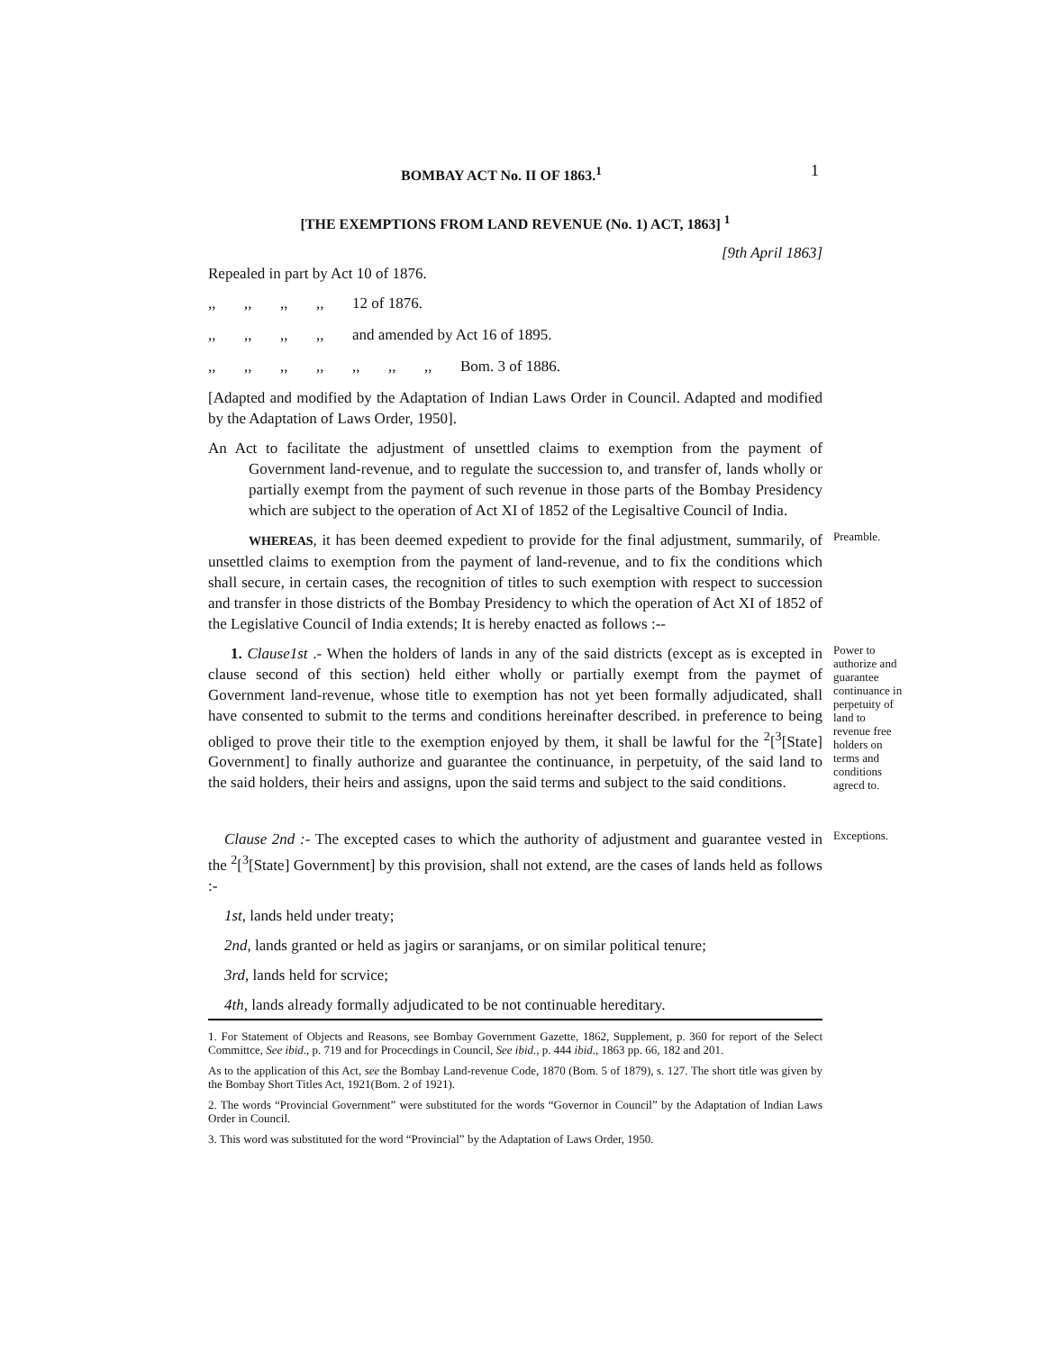BOMBAY ACT No. II OF 1863.<sup>1</sup> 1
[THE EXEMPTIONS FROM LAND REVENUE (No. 1) ACT, 1863] <sup>1</sup>
[9th April 1863]
Repealed in part by Act 10 of 1876.
,, ,, ,, ,, 12 of 1876.
,, ,, ,, ,, and amended by Act 16 of 1895.
,, ,, ,, ,, ,, ,, ,, Bom. 3 of 1886.
[Adapted and modified by the Adaptation of Indian Laws Order in Council. Adapted and modified by the Adaptation of Laws Order, 1950].
An Act to facilitate the adjustment of unsettled claims to exemption from the payment of Government land-revenue, and to regulate the succession to, and transfer of, lands wholly or partially exempt from the payment of such revenue in those parts of the Bombay Presidency which are subject to the operation of Act XI of 1852 of the Legisaltive Council of India.
WHEREAS, it has been deemed expedient to provide for the final adjustment, summarily, of unsettled claims to exemption from the payment of land-revenue, and to fix the conditions which shall secure, in certain cases, the recognition of titles to such exemption with respect to succession and transfer in those districts of the Bombay Presidency to which the operation of Act XI of 1852 of the Legislative Council of India extends; It is hereby enacted as follows :--
Preamble.
1. Clause1st .- When the holders of lands in any of the said districts (except as is excepted in clause second of this section) held either wholly or partially exempt from the paymet of Government land-revenue, whose title to exemption has not yet been formally adjudicated, shall have consented to submit to the terms and conditions hereinafter described. in preference to being obliged to prove their title to the exemption enjoyed by them, it shall be lawful for the <sup>2</sup>[<sup>3</sup>[State] Government] to finally authorize and guarantee the continuance, in perpetuity, of the said land to the said holders, their heirs and assigns, upon the said terms and subject to the said conditions.
Power to authorize and guarantee continuance in perpetuity of land to revenue free holders on terms and conditions agrecd to.
Clause 2nd :- The excepted cases to which the authority of adjustment and guarantee vested in the <sup>2</sup>[<sup>3</sup>[State] Government] by this provision, shall not extend, are the cases of lands held as follows :-
Exceptions.
1st, lands held under treaty;
2nd, lands granted or held as jagirs or saranjams, or on similar political tenure;
3rd, lands held for scrvice;
4th, lands already formally adjudicated to be not continuable hereditary.
1. For Statement of Objects and Reasons, see Bombay Government Gazette, 1862, Supplement, p. 360 for report of the Select Committce, See ibid., p. 719 and for Procecdings in Council, See ibid., p. 444 ibid., 1863 pp. 66, 182 and 201.
As to the application of this Act, see the Bombay Land-revenue Code, 1870 (Bom. 5 of 1879), s. 127. The short title was given by the Bombay Short Titles Act, 1921(Bom. 2 of 1921).
2. The words “Provincial Government” were substituted for the words “Governor in Council” by the Adaptation of Indian Laws Order in Council.
3. This word was substituted for the word “Provincial” by the Adaptation of Laws Order, 1950.